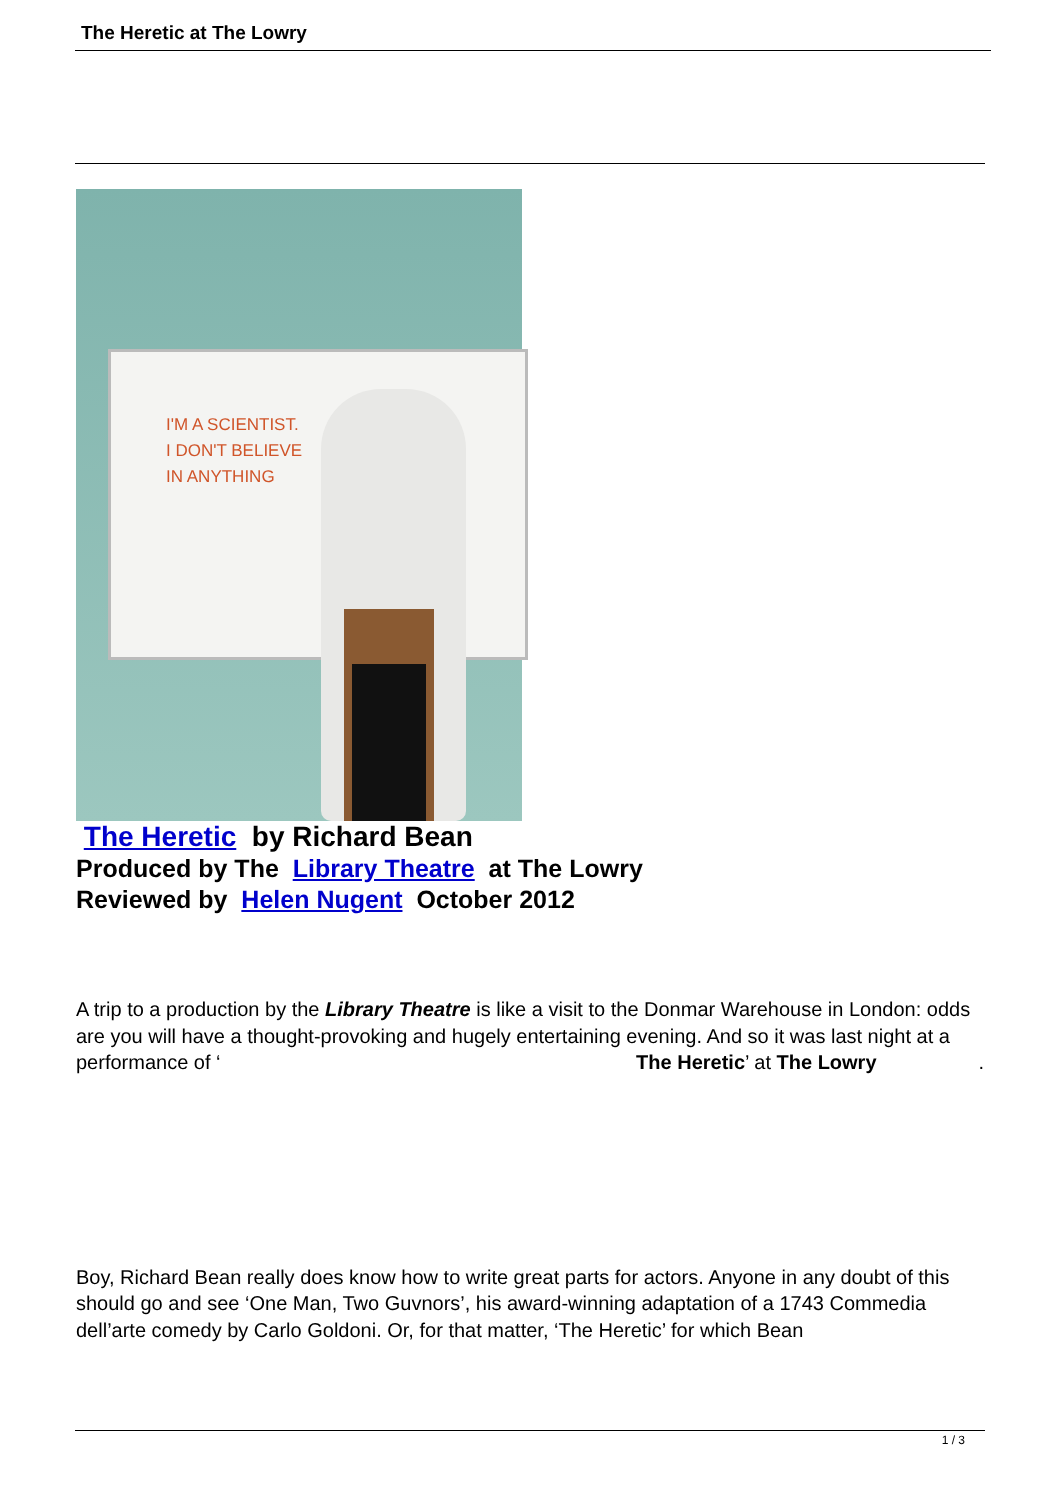The Heretic at The Lowry
I'M A SCIENTIST.
I DON'T BELIEVE
IN ANYTHING
The Heretic by Richard Bean
Produced by The Library Theatre at The Lowry
Reviewed by Helen Nugent October 2012
A trip to a production by the Library Theatre is like a visit to the Donmar Warehouse in London: odds are you will have a thought-provoking and hugely entertaining evening. And so it was last night at a performance of ‘ The Heretic’ at The Lowry .
Boy, Richard Bean really does know how to write great parts for actors. Anyone in any doubt of this should go and see ‘One Man, Two Guvnors’, his award-winning adaptation of a 1743 Commedia dell’arte comedy by Carlo Goldoni. Or, for that matter, ‘The Heretic’ for which Bean
1 / 3